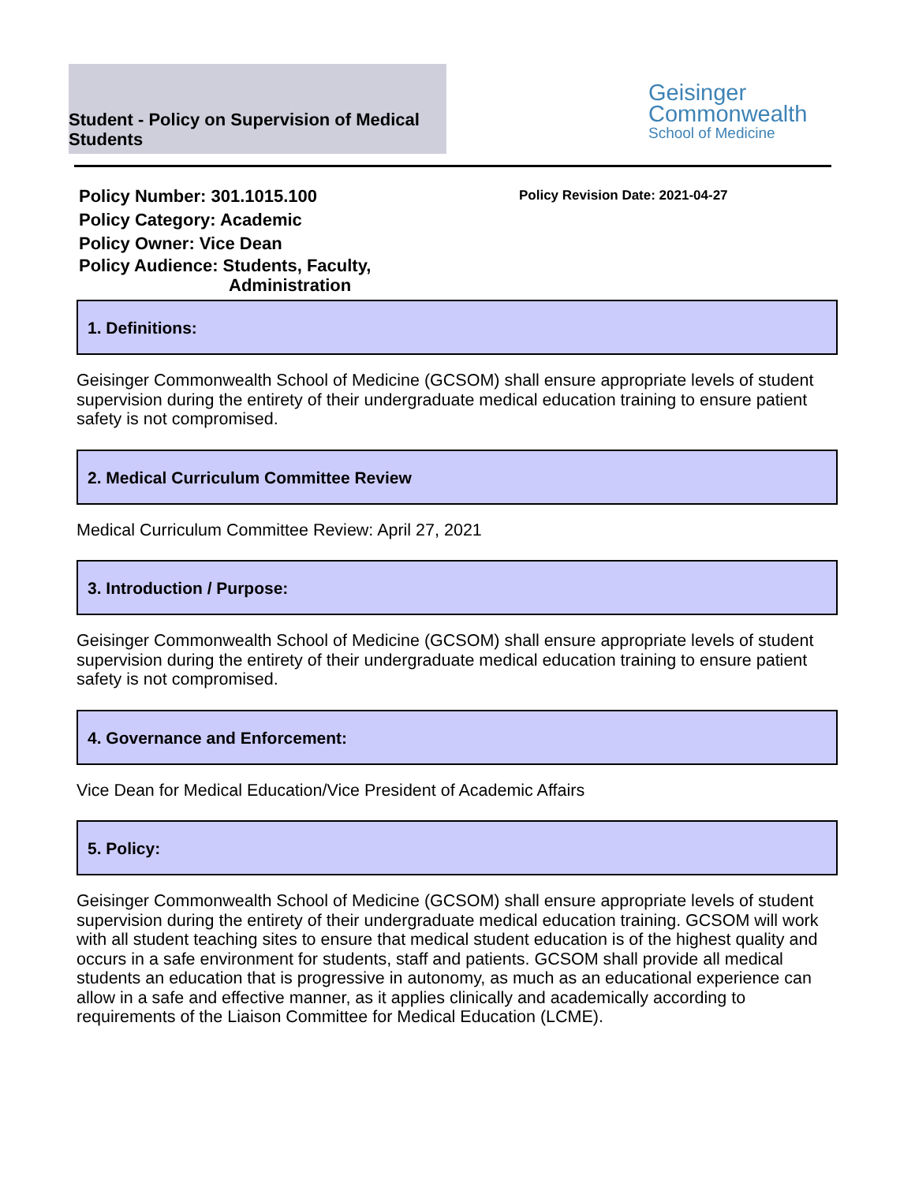Student - Policy on Supervision of Medical Students
Geisinger
Commonwealth
School of Medicine
Policy Number: 301.1015.100
Policy Category: Academic
Policy Owner: Vice Dean
Policy Audience: Students, Faculty,
Administration
Policy Revision Date: 2021-04-27
1. Definitions:
Geisinger Commonwealth School of Medicine (GCSOM) shall ensure appropriate levels of student supervision during the entirety of their undergraduate medical education training to ensure patient safety is not compromised.
2. Medical Curriculum Committee Review
Medical Curriculum Committee Review: April 27, 2021
3. Introduction / Purpose:
Geisinger Commonwealth School of Medicine (GCSOM) shall ensure appropriate levels of student supervision during the entirety of their undergraduate medical education training to ensure patient safety is not compromised.
4. Governance and Enforcement:
Vice Dean for Medical Education/Vice President of Academic Affairs
5. Policy:
Geisinger Commonwealth School of Medicine (GCSOM) shall ensure appropriate levels of student supervision during the entirety of their undergraduate medical education training. GCSOM will work with all student teaching sites to ensure that medical student education is of the highest quality and occurs in a safe environment for students, staff and patients. GCSOM shall provide all medical students an education that is progressive in autonomy, as much as an educational experience can allow in a safe and effective manner, as it applies clinically and academically according to requirements of the Liaison Committee for Medical Education (LCME).